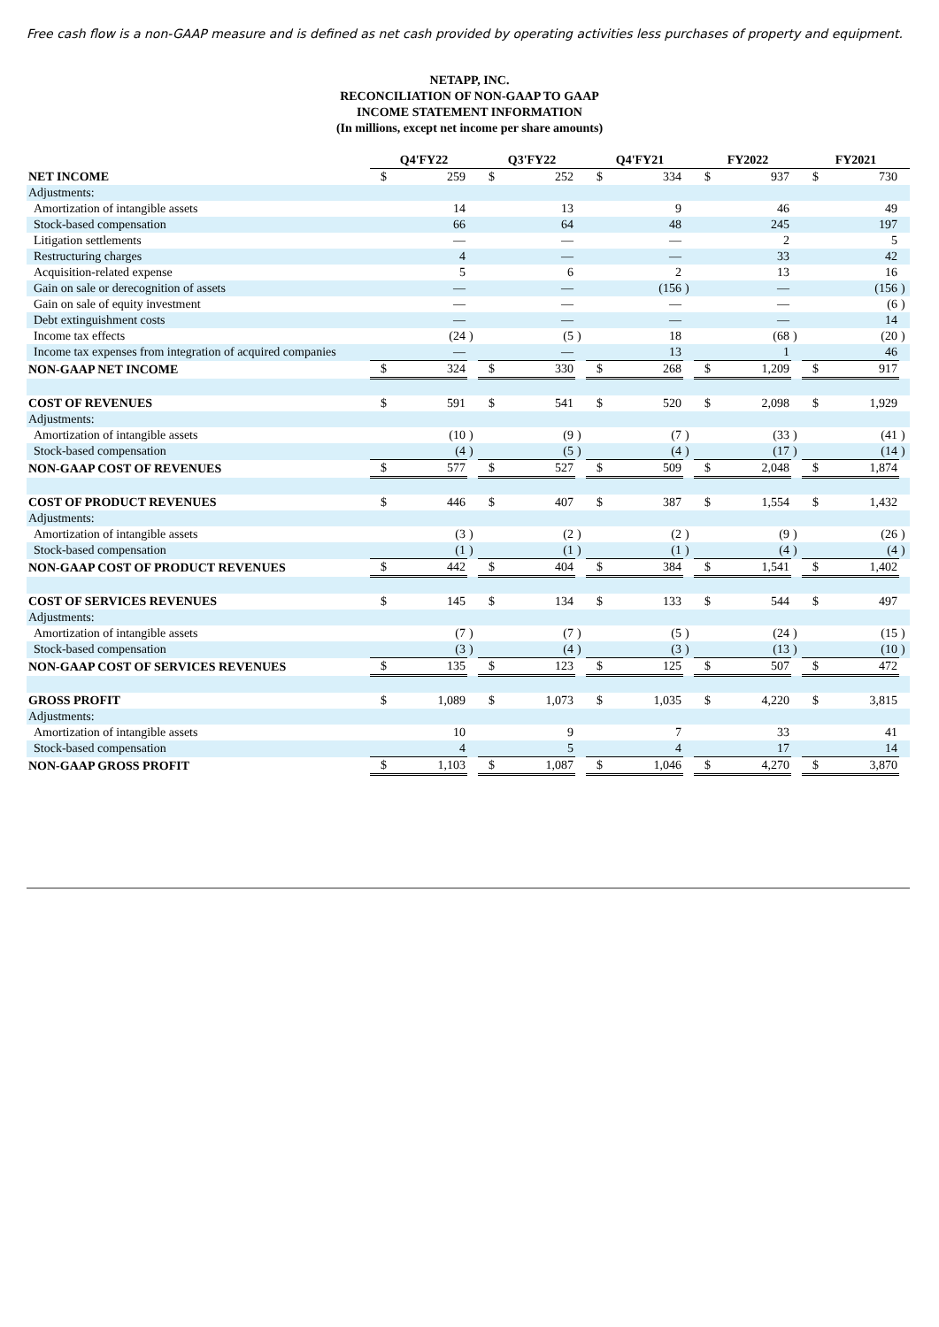Free cash flow is a non-GAAP measure and is defined as net cash provided by operating activities less purchases of property and equipment.
NETAPP, INC.
RECONCILIATION OF NON-GAAP TO GAAP
INCOME STATEMENT INFORMATION
(In millions, except net income per share amounts)
| | Q4'FY22 | | | Q3'FY22 | | | Q4'FY21 | | | FY2022 | | | FY2021 | | |
| NET INCOME | $ | 259 | | $ | 252 | | $ | 334 | | $ | 937 | | $ | 730 | |
| Adjustments: | | | | | | | | | | | | | | | |
| Amortization of intangible assets | | 14 | | | 13 | | | 9 | | | 46 | | | 49 | |
| Stock-based compensation | | 66 | | | 64 | | | 48 | | | 245 | | | 197 | |
| Litigation settlements | | — | | | — | | | — | | | 2 | | | 5 | |
| Restructuring charges | | 4 | | | — | | | — | | | 33 | | | 42 | |
| Acquisition-related expense | | 5 | | | 6 | | | 2 | | | 13 | | | 16 | |
| Gain on sale or derecognition of assets | | — | | | — | | | (156 | ) | | — | | | (156 | ) |
| Gain on sale of equity investment | | — | | | — | | | — | | | — | | | (6 | ) |
| Debt extinguishment costs | | — | | | — | | | — | | | — | | | 14 | |
| Income tax effects | | (24 | ) | | (5 | ) | | 18 | | | (68 | ) | | (20 | ) |
| Income tax expenses from integration of acquired companies | | — | | | — | | | 13 | | | 1 | | | 46 | |
| NON-GAAP NET INCOME | $ | 324 | | $ | 330 | | $ | 268 | | $ | 1,209 | | $ | 917 | |
| COST OF REVENUES | $ | 591 | | $ | 541 | | $ | 520 | | $ | 2,098 | | $ | 1,929 | |
| Adjustments: | | | | | | | | | | | | | | | |
| Amortization of intangible assets | | (10 | ) | | (9 | ) | | (7 | ) | | (33 | ) | | (41 | ) |
| Stock-based compensation | | (4 | ) | | (5 | ) | | (4 | ) | | (17 | ) | | (14 | ) |
| NON-GAAP COST OF REVENUES | $ | 577 | | $ | 527 | | $ | 509 | | $ | 2,048 | | $ | 1,874 | |
| COST OF PRODUCT REVENUES | $ | 446 | | $ | 407 | | $ | 387 | | $ | 1,554 | | $ | 1,432 | |
| Adjustments: | | | | | | | | | | | | | | | |
| Amortization of intangible assets | | (3 | ) | | (2 | ) | | (2 | ) | | (9 | ) | | (26 | ) |
| Stock-based compensation | | (1 | ) | | (1 | ) | | (1 | ) | | (4 | ) | | (4 | ) |
| NON-GAAP COST OF PRODUCT REVENUES | $ | 442 | | $ | 404 | | $ | 384 | | $ | 1,541 | | $ | 1,402 | |
| COST OF SERVICES REVENUES | $ | 145 | | $ | 134 | | $ | 133 | | $ | 544 | | $ | 497 | |
| Adjustments: | | | | | | | | | | | | | | | |
| Amortization of intangible assets | | (7 | ) | | (7 | ) | | (5 | ) | | (24 | ) | | (15 | ) |
| Stock-based compensation | | (3 | ) | | (4 | ) | | (3 | ) | | (13 | ) | | (10 | ) |
| NON-GAAP COST OF SERVICES REVENUES | $ | 135 | | $ | 123 | | $ | 125 | | $ | 507 | | $ | 472 | |
| GROSS PROFIT | $ | 1,089 | | $ | 1,073 | | $ | 1,035 | | $ | 4,220 | | $ | 3,815 | |
| Adjustments: | | | | | | | | | | | | | | | |
| Amortization of intangible assets | | 10 | | | 9 | | | 7 | | | 33 | | | 41 | |
| Stock-based compensation | | 4 | | | 5 | | | 4 | | | 17 | | | 14 | |
| NON-GAAP GROSS PROFIT | $ | 1,103 | | $ | 1,087 | | $ | 1,046 | | $ | 4,270 | | $ | 3,870 | |